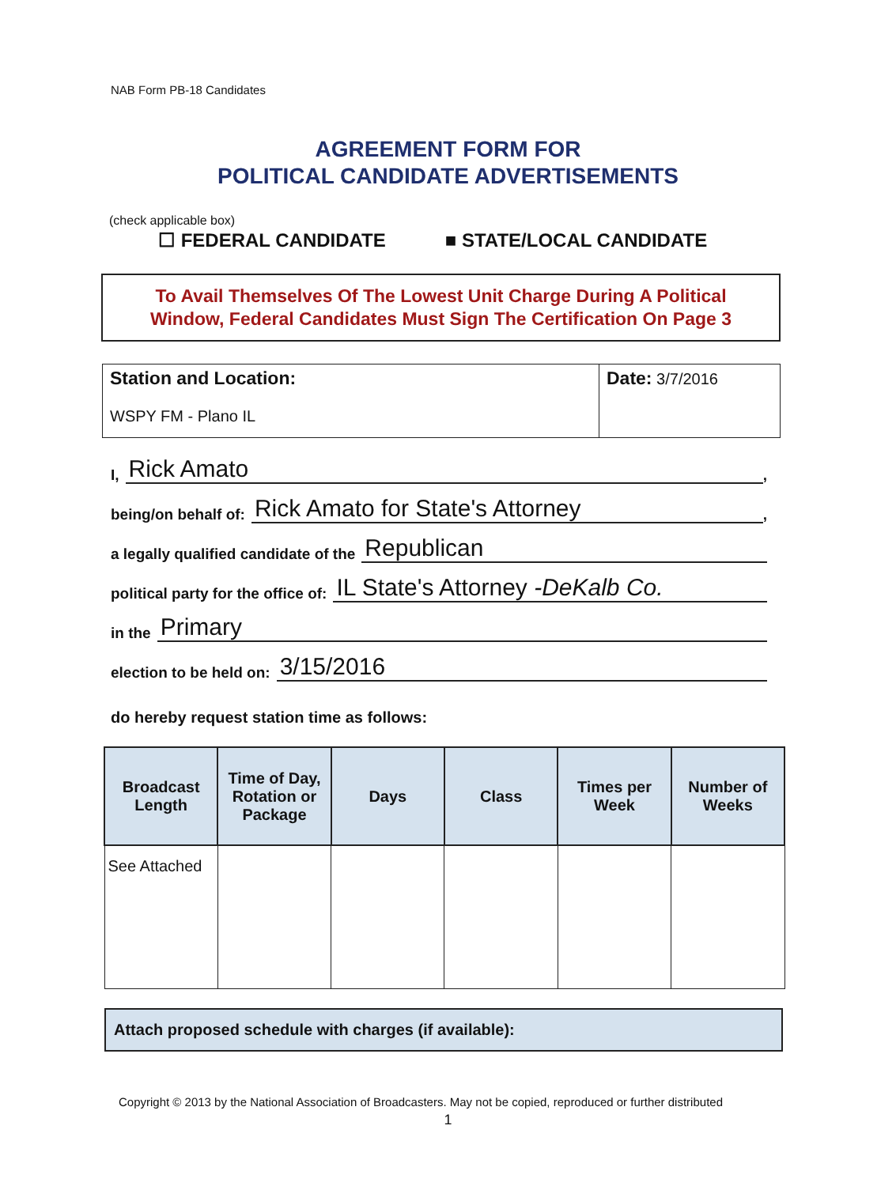NAB Form PB-18 Candidates
AGREEMENT FORM FOR
POLITICAL CANDIDATE ADVERTISEMENTS
(check applicable box)
☐ FEDERAL CANDIDATE ■ STATE/LOCAL CANDIDATE
To Avail Themselves Of The Lowest Unit Charge During A Political
Window, Federal Candidates Must Sign The Certification On Page 3
Station and Location:
WSPY FM - Plano IL
Date: 3/7/2016
I, Rick Amato,
being/on behalf of: Rick Amato for State's Attorney,
a legally qualified candidate of the Republican
political party for the office of: IL State's Attorney -DeKalb Co.
in the Primary
election to be held on: 3/15/2016
do hereby request station time as follows:
| Broadcast Length | Time of Day, Rotation or Package | Days | Class | Times per Week | Number of Weeks |
| --- | --- | --- | --- | --- | --- |
| See Attached | | | | | |
Attach proposed schedule with charges (if available):
Copyright © 2013 by the National Association of Broadcasters. May not be copied, reproduced or further distributed
1